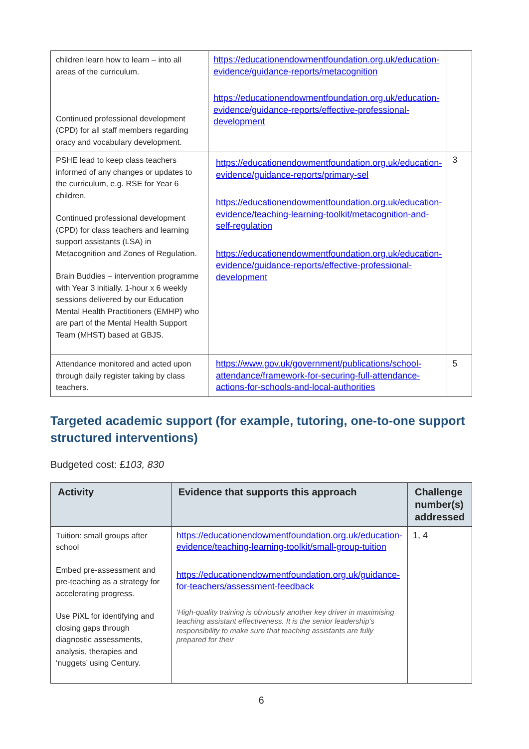| children learn how to learn – into all areas of the curriculum. Continued professional development (CPD) for all staff members regarding oracy and vocabulary development. | https://educationendowmentfoundation.org.uk/education-evidence/guidance-reports/metacognition https://educationendowmentfoundation.org.uk/education-evidence/guidance-reports/effective-professional-development | |
| PSHE lead to keep class teachers informed of any changes or updates to the curriculum, e.g. RSE for Year 6 children. Continued professional development (CPD) for class teachers and learning support assistants (LSA) in Metacognition and Zones of Regulation. Brain Buddies – intervention programme with Year 3 initially. 1-hour x 6 weekly sessions delivered by our Education Mental Health Practitioners (EMHP) who are part of the Mental Health Support Team (MHST) based at GBJS. | https://educationendowmentfoundation.org.uk/education-evidence/guidance-reports/primary-sel https://educationendowmentfoundation.org.uk/education-evidence/teaching-learning-toolkit/metacognition-and-self-regulation https://educationendowmentfoundation.org.uk/education-evidence/guidance-reports/effective-professional-development | 3 |
| Attendance monitored and acted upon through daily register taking by class teachers. | https://www.gov.uk/government/publications/school-attendance/framework-for-securing-full-attendance-actions-for-schools-and-local-authorities | 5 |
Targeted academic support (for example, tutoring, one-to-one support structured interventions)
Budgeted cost: £103, 830
| Activity | Evidence that supports this approach | Challenge number(s) addressed |
| --- | --- | --- |
| Tuition: small groups after school Embed pre-assessment and pre-teaching as a strategy for accelerating progress. Use PiXL for identifying and closing gaps through diagnostic assessments, analysis, therapies and ‘nuggets’ using Century. | https://educationendowmentfoundation.org.uk/education-evidence/teaching-learning-toolkit/small-group-tuition https://educationendowmentfoundation.org.uk/guidance-for-teachers/assessment-feedback ‘High-quality training is obviously another key driver in maximising teaching assistant effectiveness. It is the senior leadership’s responsibility to make sure that teaching assistants are fully prepared for their | 1, 4 |
6